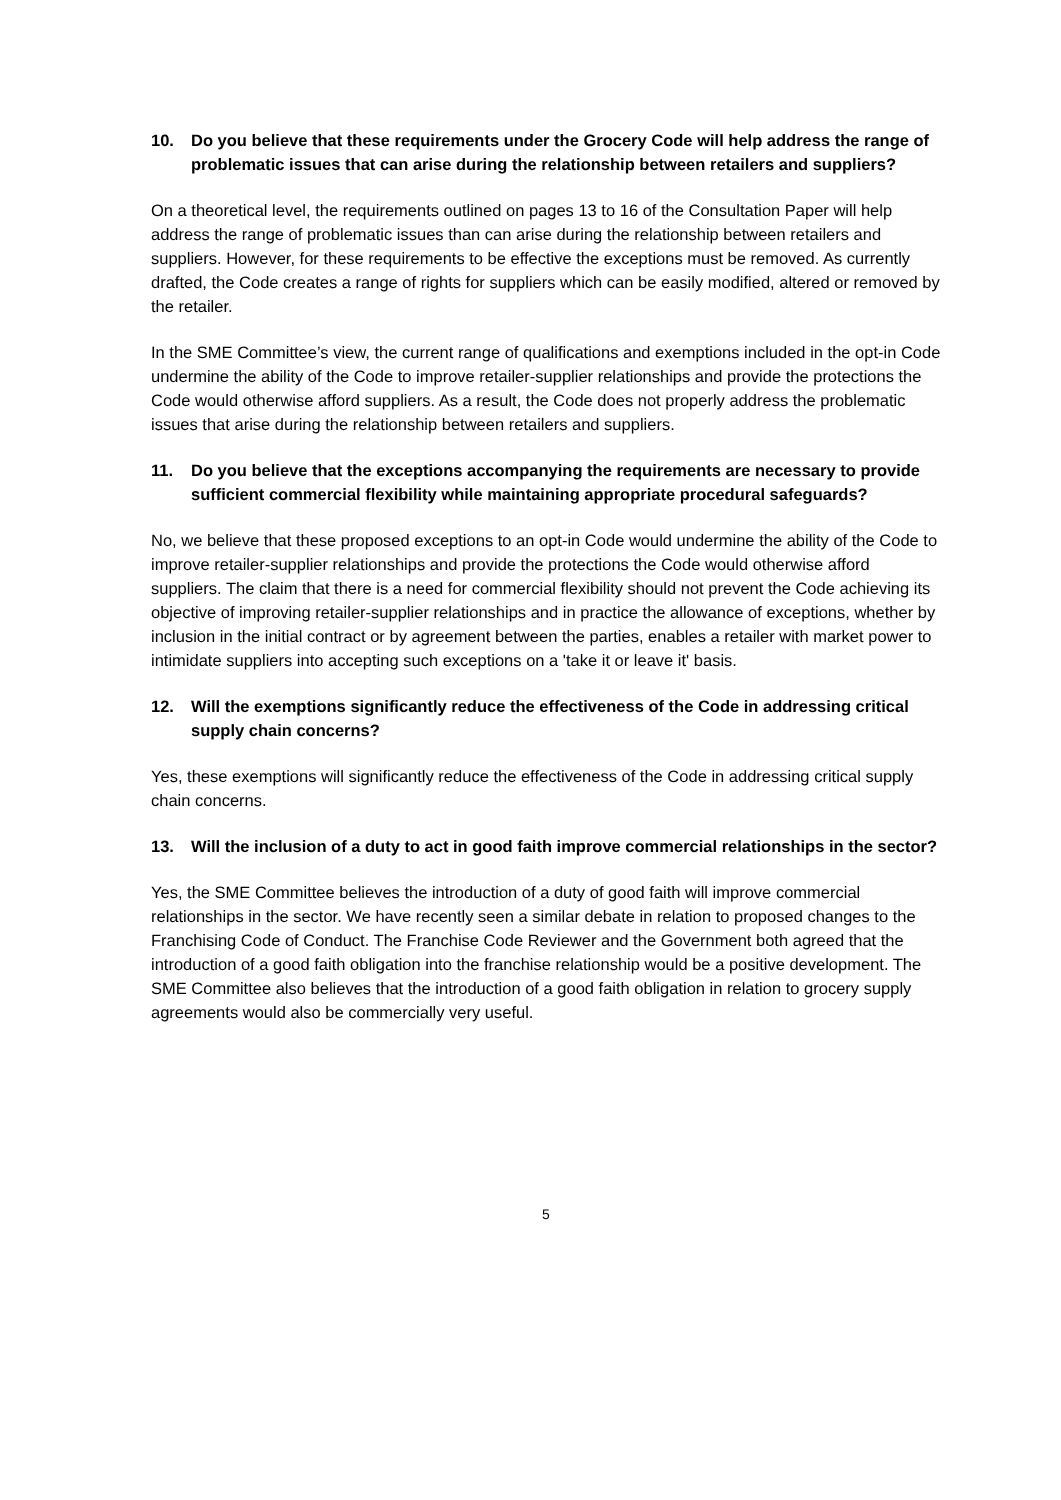10. Do you believe that these requirements under the Grocery Code will help address the range of problematic issues that can arise during the relationship between retailers and suppliers?
On a theoretical level, the requirements outlined on pages 13 to 16 of the Consultation Paper will help address the range of problematic issues than can arise during the relationship between retailers and suppliers. However, for these requirements to be effective the exceptions must be removed. As currently drafted, the Code creates a range of rights for suppliers which can be easily modified, altered or removed by the retailer.
In the SME Committee’s view, the current range of qualifications and exemptions included in the opt-in Code undermine the ability of the Code to improve retailer-supplier relationships and provide the protections the Code would otherwise afford suppliers. As a result, the Code does not properly address the problematic issues that arise during the relationship between retailers and suppliers.
11. Do you believe that the exceptions accompanying the requirements are necessary to provide sufficient commercial flexibility while maintaining appropriate procedural safeguards?
No, we believe that these proposed exceptions to an opt-in Code would undermine the ability of the Code to improve retailer-supplier relationships and provide the protections the Code would otherwise afford suppliers. The claim that there is a need for commercial flexibility should not prevent the Code achieving its objective of improving retailer-supplier relationships and in practice the allowance of exceptions, whether by inclusion in the initial contract or by agreement between the parties, enables a retailer with market power to intimidate suppliers into accepting such exceptions on a 'take it or leave it' basis.
12. Will the exemptions significantly reduce the effectiveness of the Code in addressing critical supply chain concerns?
Yes, these exemptions will significantly reduce the effectiveness of the Code in addressing critical supply chain concerns.
13. Will the inclusion of a duty to act in good faith improve commercial relationships in the sector?
Yes, the SME Committee believes the introduction of a duty of good faith will improve commercial relationships in the sector. We have recently seen a similar debate in relation to proposed changes to the Franchising Code of Conduct. The Franchise Code Reviewer and the Government both agreed that the introduction of a good faith obligation into the franchise relationship would be a positive development. The SME Committee also believes that the introduction of a good faith obligation in relation to grocery supply agreements would also be commercially very useful.
5